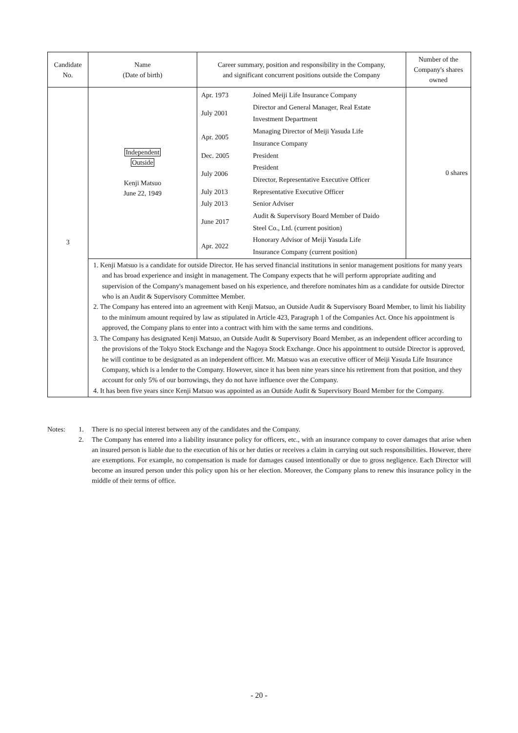| Candidate No. | Name (Date of birth) | Career summary, position and responsibility in the Company, and significant concurrent positions outside the Company | Number of the Company's shares owned |
| --- | --- | --- | --- |
| 3 | Independent Outside Kenji Matsuo June 22, 1949 | / Apr. 1973 / Joined Meiji Life Insurance Company / / July 2001 / Director and General Manager, Real Estate Investment Department / / Apr. 2005 / Managing Director of Meiji Yasuda Life Insurance Company / / Dec. 2005 / President / / July 2006 / President Director, Representative Executive Officer / / July 2013 / Representative Executive Officer / / July 2013 / Senior Adviser / / June 2017 / Audit & Supervisory Board Member of Daido Steel Co., Ltd. (current position) / / Apr. 2022 / Honorary Advisor of Meiji Yasuda Life Insurance Company (current position) / | 0 shares |
| | 1. Kenji Matsuo is a candidate for outside Director. He has served financial institutions in senior management positions for many years and has broad experience and insight in management. The Company expects that he will perform appropriate auditing and supervision of the Company's management based on his experience, and therefore nominates him as a candidate for outside Director who is an Audit & Supervisory Committee Member. 2. The Company has entered into an agreement with Kenji Matsuo, an Outside Audit & Supervisory Board Member, to limit his liability to the minimum amount required by law as stipulated in Article 423, Paragraph 1 of the Companies Act. Once his appointment is approved, the Company plans to enter into a contract with him with the same terms and conditions. 3. The Company has designated Kenji Matsuo, an Outside Audit & Supervisory Board Member, as an independent officer according to the provisions of the Tokyo Stock Exchange and the Nagoya Stock Exchange. Once his appointment to outside Director is approved, he will continue to be designated as an independent officer. Mr. Matsuo was an executive officer of Meiji Yasuda Life Insurance Company, which is a lender to the Company. However, since it has been nine years since his retirement from that position, and they account for only 5% of our borrowings, they do not have influence over the Company. 4. It has been five years since Kenji Matsuo was appointed as an Outside Audit & Supervisory Board Member for the Company. | | |
| Notes: | 1. | There is no special interest between any of the candidates and the Company. |
| | 2. | The Company has entered into a liability insurance policy for officers, etc., with an insurance company to cover damages that arise when an insured person is liable due to the execution of his or her duties or receives a claim in carrying out such responsibilities. However, there are exemptions. For example, no compensation is made for damages caused intentionally or due to gross negligence. Each Director will become an insured person under this policy upon his or her election. Moreover, the Company plans to renew this insurance policy in the middle of their terms of office. |
- 20 -